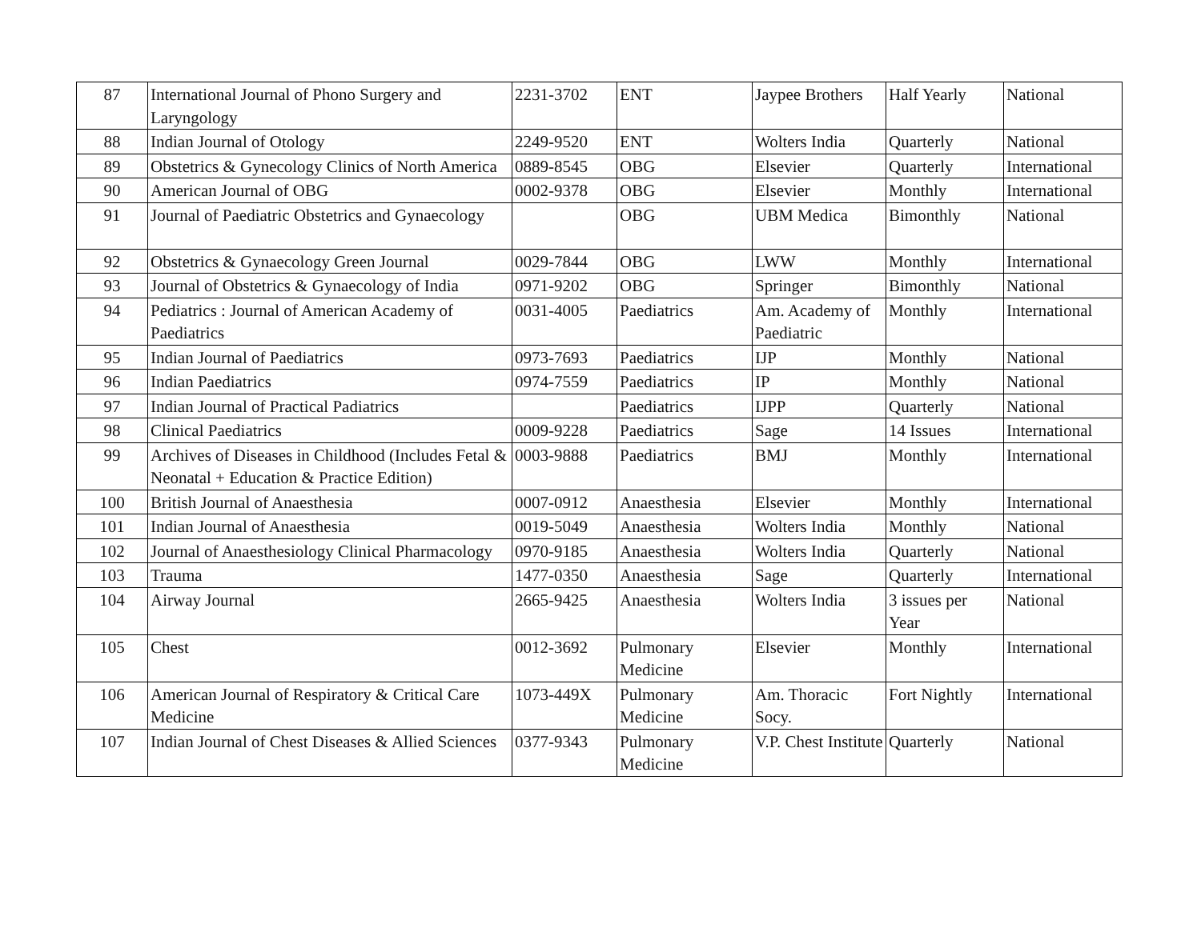| 87 | International Journal of Phono Surgery and Laryngology | 2231-3702 | ENT | Jaypee Brothers | Half Yearly | National |
| 88 | Indian Journal of Otology | 2249-9520 | ENT | Wolters India | Quarterly | National |
| 89 | Obstetrics & Gynecology Clinics of North America | 0889-8545 | OBG | Elsevier | Quarterly | International |
| 90 | American Journal of OBG | 0002-9378 | OBG | Elsevier | Monthly | International |
| 91 | Journal of Paediatric Obstetrics and Gynaecology | | OBG | UBM Medica | Bimonthly | National |
| 92 | Obstetrics & Gynaecology Green Journal | 0029-7844 | OBG | LWW | Monthly | International |
| 93 | Journal of Obstetrics & Gynaecology of India | 0971-9202 | OBG | Springer | Bimonthly | National |
| 94 | Pediatrics : Journal of American Academy of Paediatrics | 0031-4005 | Paediatrics | Am. Academy of Paediatric | Monthly | International |
| 95 | Indian Journal of Paediatrics | 0973-7693 | Paediatrics | IJP | Monthly | National |
| 96 | Indian Paediatrics | 0974-7559 | Paediatrics | IP | Monthly | National |
| 97 | Indian Journal of Practical Padiatrics | | Paediatrics | IJPP | Quarterly | National |
| 98 | Clinical Paediatrics | 0009-9228 | Paediatrics | Sage | 14 Issues | International |
| 99 | Archives of Diseases in Childhood (Includes Fetal & Neonatal + Education & Practice Edition) | 0003-9888 | Paediatrics | BMJ | Monthly | International |
| 100 | British Journal of Anaesthesia | 0007-0912 | Anaesthesia | Elsevier | Monthly | International |
| 101 | Indian Journal of Anaesthesia | 0019-5049 | Anaesthesia | Wolters India | Monthly | National |
| 102 | Journal of Anaesthesiology Clinical Pharmacology | 0970-9185 | Anaesthesia | Wolters India | Quarterly | National |
| 103 | Trauma | 1477-0350 | Anaesthesia | Sage | Quarterly | International |
| 104 | Airway Journal | 2665-9425 | Anaesthesia | Wolters India | 3 issues per Year | National |
| 105 | Chest | 0012-3692 | Pulmonary Medicine | Elsevier | Monthly | International |
| 106 | American Journal of Respiratory & Critical Care Medicine | 1073-449X | Pulmonary Medicine | Am. Thoracic Socy. | Fort Nightly | International |
| 107 | Indian Journal of Chest Diseases & Allied Sciences | 0377-9343 | Pulmonary Medicine | V.P. Chest Institute | Quarterly | National |